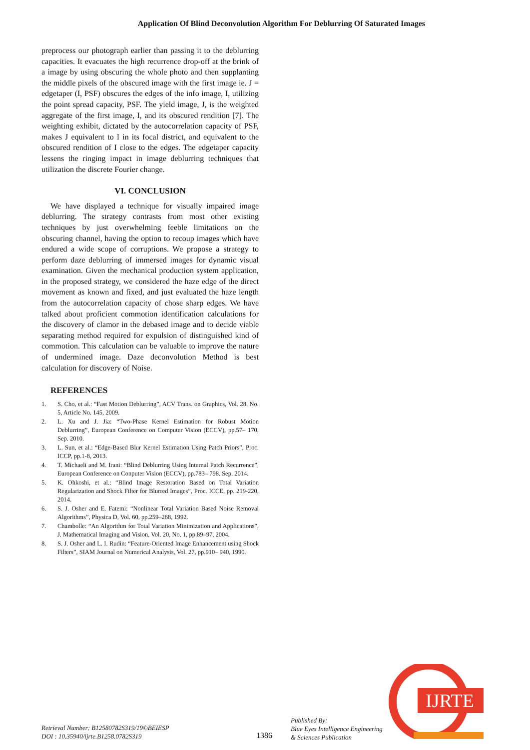Application Of Blind Deconvolution Algorithm For Deblurring Of Saturated Images
preprocess our photograph earlier than passing it to the deblurring capacities. It evacuates the high recurrence drop-off at the brink of a image by using obscuring the whole photo and then supplanting the middle pixels of the obscured image with the first image ie. J = edgetaper (I, PSF) obscures the edges of the info image, I, utilizing the point spread capacity, PSF. The yield image, J, is the weighted aggregate of the first image, I, and its obscured rendition [7]. The weighting exhibit, dictated by the autocorrelation capacity of PSF, makes J equivalent to I in its focal district, and equivalent to the obscured rendition of I close to the edges. The edgetaper capacity lessens the ringing impact in image deblurring techniques that utilization the discrete Fourier change.
VI. CONCLUSION
We have displayed a technique for visually impaired image deblurring. The strategy contrasts from most other existing techniques by just overwhelming feeble limitations on the obscuring channel, having the option to recoup images which have endured a wide scope of corruptions. We propose a strategy to perform daze deblurring of immersed images for dynamic visual examination. Given the mechanical production system application, in the proposed strategy, we considered the haze edge of the direct movement as known and fixed, and just evaluated the haze length from the autocorrelation capacity of chose sharp edges. We have talked about proficient commotion identification calculations for the discovery of clamor in the debased image and to decide viable separating method required for expulsion of distinguished kind of commotion. This calculation can be valuable to improve the nature of undermined image. Daze deconvolution Method is best calculation for discovery of Noise.
REFERENCES
1. S. Cho, et al.: “Fast Motion Deblurring”, ACV Trans. on Graphics, Vol. 28, No. 5, Article No. 145, 2009.
2. L. Xu and J. Jia: “Two-Phase Kernel Estimation for Robust Motion Deblurring”, European Conference on Computer Vision (ECCV), pp.57– 170, Sep. 2010.
3. L. Sun, et al.: “Edge-Based Blur Kernel Estimation Using Patch Priors”, Proc. ICCP, pp.1-8, 2013.
4. T. Michaeli and M. Irani: “Blind Deblurring Using Internal Patch Recurrence”, European Conference on Conputer Vision (ECCV), pp.783– 798. Sep. 2014.
5. K. Ohkoshi, et al.: “Blind Image Restoration Based on Total Variation Regularization and Shock Filter for Blurred Images”, Proc. ICCE, pp. 219-220, 2014.
6. S. J. Osher and E. Fatemi: “Nonlinear Total Variation Based Noise Removal Algorithms”, Physica D, Vol. 60, pp.259–268, 1992.
7. Chambolle: “An Algorithm for Total Variation Minimization and Applications”, J. Mathematical Imaging and Vision, Vol. 20, No. 1, pp.89–97, 2004.
8. S. J. Osher and L. I. Rudin: “Feature-Oriented Image Enhancement using Shock Filters”, SIAM Journal on Numerical Analysis, Vol. 27, pp.910– 940, 1990.
Retrieval Number: B12580782S319/19©BEIESP
DOI : 10.35940/ijrte.B1258.0782S319
1386
Published By:
Blue Eyes Intelligence Engineering
& Sciences Publication
IJRTE